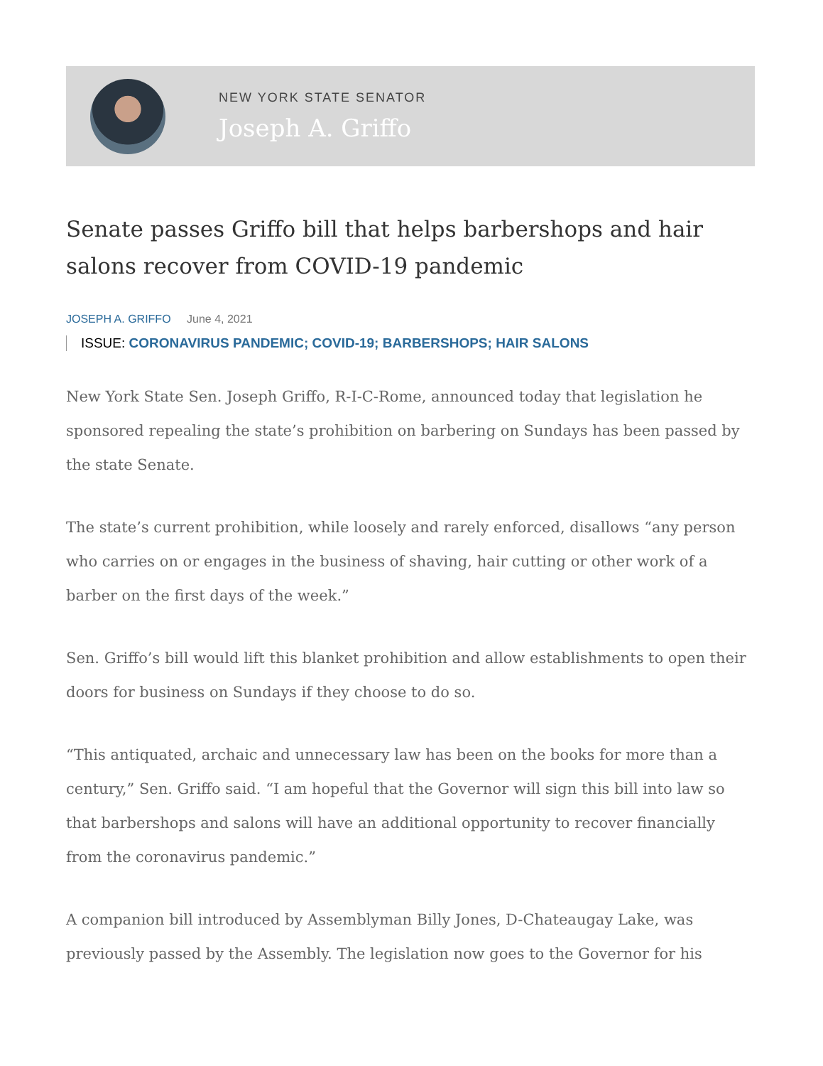NEW YORK STATE SENATOR
Joseph A. Griffo
Senate passes Griffo bill that helps barbershops and hair salons recover from COVID-19 pandemic
JOSEPH A. GRIFFO June 4, 2021
ISSUE: CORONAVIRUS PANDEMIC; COVID-19; BARBERSHOPS; HAIR SALONS
New York State Sen. Joseph Griffo, R-I-C-Rome, announced today that legislation he sponsored repealing the state’s prohibition on barbering on Sundays has been passed by the state Senate.
The state’s current prohibition, while loosely and rarely enforced, disallows “any person who carries on or engages in the business of shaving, hair cutting or other work of a barber on the first days of the week.”
Sen. Griffo’s bill would lift this blanket prohibition and allow establishments to open their doors for business on Sundays if they choose to do so.
“This antiquated, archaic and unnecessary law has been on the books for more than a century,” Sen. Griffo said. “I am hopeful that the Governor will sign this bill into law so that barbershops and salons will have an additional opportunity to recover financially from the coronavirus pandemic.”
A companion bill introduced by Assemblyman Billy Jones, D-Chateaugay Lake, was previously passed by the Assembly. The legislation now goes to the Governor for his